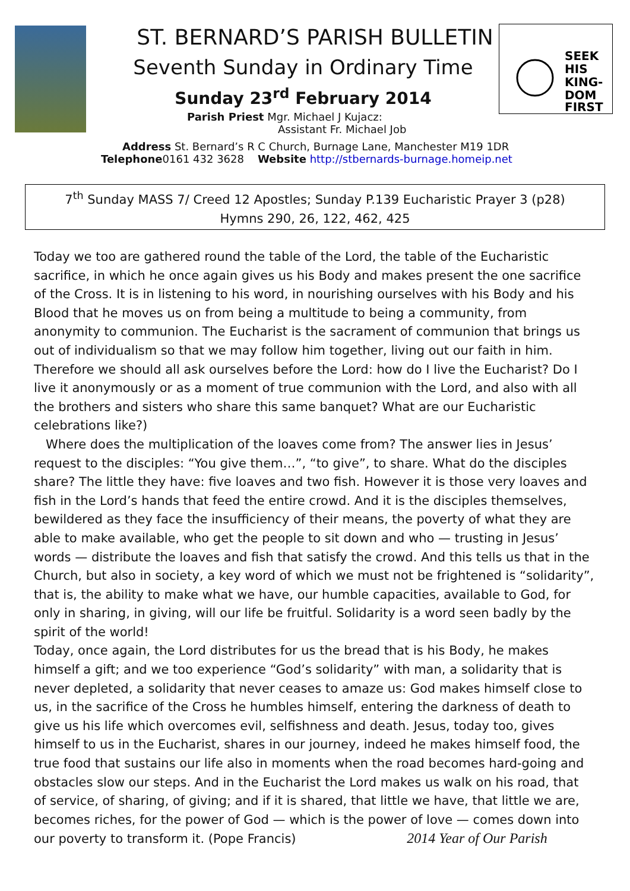SEEK
HIS
KING-
DOM
FIRST
ST. BERNARD’S PARISH BULLETIN
Seventh Sunday in Ordinary Time
Sunday 23<sup>rd</sup> February 2014
Parish Priest Mgr. Michael J Kujacz:
Assistant Fr. Michael Job
Address St. Bernard’s R C Church, Burnage Lane, Manchester M19 1DR
Telephone0161 432 3628 Website http://stbernards-burnage.homeip.net
7<sup>th</sup> Sunday MASS 7/ Creed 12 Apostles; Sunday P.139 Eucharistic Prayer 3 (p28)
Hymns 290, 26, 122, 462, 425
Today we too are gathered round the table of the Lord, the table of the Eucharistic sacrifice, in which he once again gives us his Body and makes present the one sacrifice of the Cross. It is in listening to his word, in nourishing ourselves with his Body and his Blood that he moves us on from being a multitude to being a community, from anonymity to communion. The Eucharist is the sacrament of communion that brings us out of individualism so that we may follow him together, living out our faith in him. Therefore we should all ask ourselves before the Lord: how do I live the Eucharist? Do I live it anonymously or as a moment of true communion with the Lord, and also with all the brothers and sisters who share this same banquet? What are our Eucharistic celebrations like?)
Where does the multiplication of the loaves come from? The answer lies in Jesus’ request to the disciples: “You give them…”, “to give”, to share. What do the disciples share? The little they have: five loaves and two fish. However it is those very loaves and fish in the Lord’s hands that feed the entire crowd. And it is the disciples themselves, bewildered as they face the insufficiency of their means, the poverty of what they are able to make available, who get the people to sit down and who — trusting in Jesus’ words — distribute the loaves and fish that satisfy the crowd. And this tells us that in the Church, but also in society, a key word of which we must not be frightened is “solidarity”, that is, the ability to make what we have, our humble capacities, available to God, for only in sharing, in giving, will our life be fruitful. Solidarity is a word seen badly by the spirit of the world!
Today, once again, the Lord distributes for us the bread that is his Body, he makes himself a gift; and we too experience “God’s solidarity” with man, a solidarity that is never depleted, a solidarity that never ceases to amaze us: God makes himself close to us, in the sacrifice of the Cross he humbles himself, entering the darkness of death to give us his life which overcomes evil, selfishness and death. Jesus, today too, gives himself to us in the Eucharist, shares in our journey, indeed he makes himself food, the true food that sustains our life also in moments when the road becomes hard-going and obstacles slow our steps. And in the Eucharist the Lord makes us walk on his road, that of service, of sharing, of giving; and if it is shared, that little we have, that little we are, becomes riches, for the power of God — which is the power of love — comes down into our poverty to transform it. (Pope Francis) 2014 Year of Our Parish